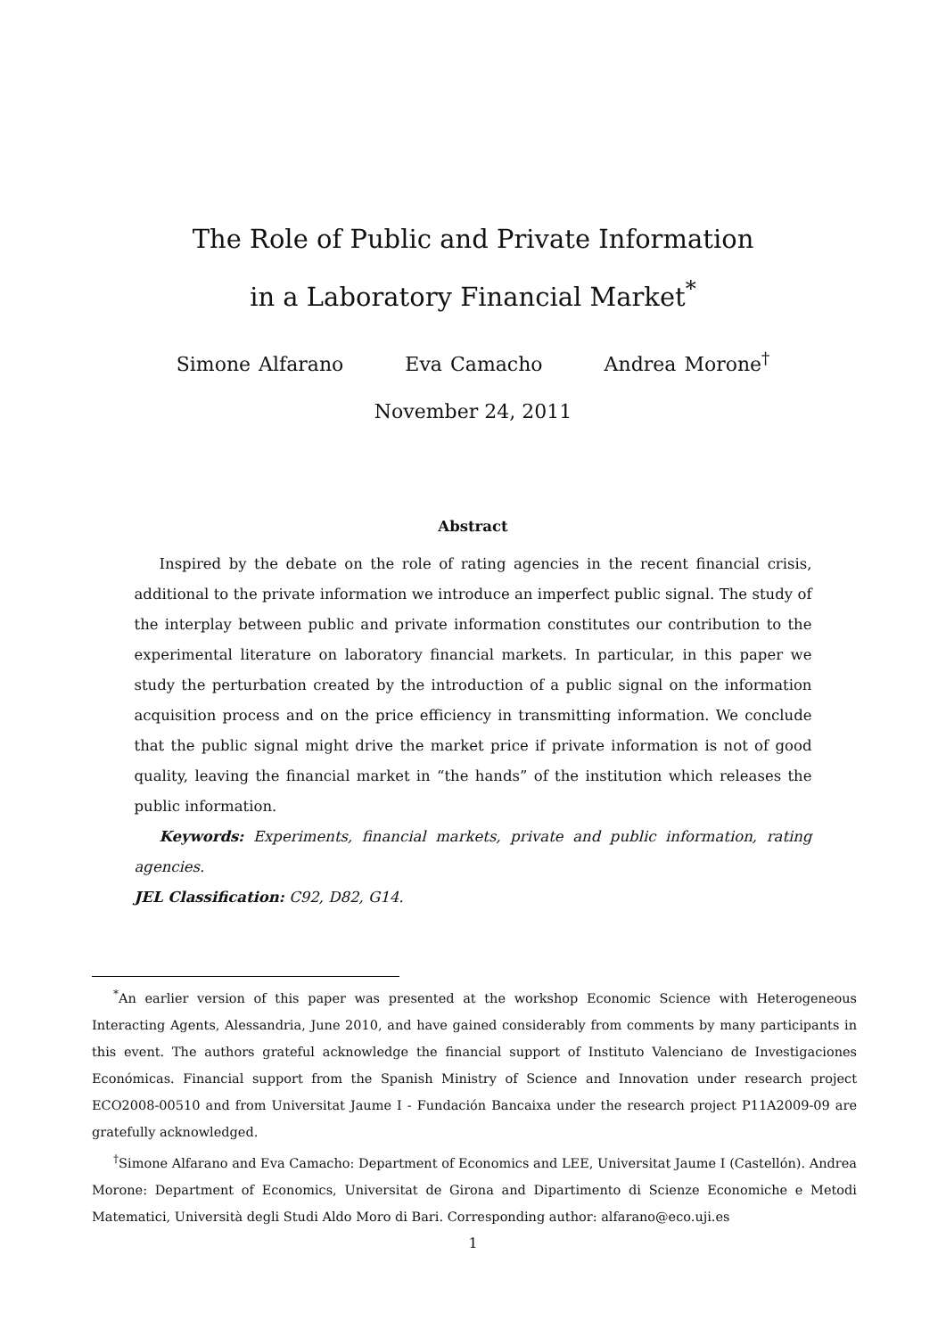The Role of Public and Private Information
in a Laboratory Financial Market<sup>*</sup>
Simone Alfarano Eva Camacho Andrea Morone<sup>†</sup>
November 24, 2011
Abstract
Inspired by the debate on the role of rating agencies in the recent financial crisis, additional to the private information we introduce an imperfect public signal. The study of the interplay between public and private information constitutes our contribution to the experimental literature on laboratory financial markets. In particular, in this paper we study the perturbation created by the introduction of a public signal on the information acquisition process and on the price efficiency in transmitting information. We conclude that the public signal might drive the market price if private information is not of good quality, leaving the financial market in “the hands” of the institution which releases the public information.
Keywords: Experiments, financial markets, private and public information, rating agencies.
JEL Classification: C92, D82, G14.
<sup>*</sup> An earlier version of this paper was presented at the workshop Economic Science with Heterogeneous Interacting Agents, Alessandria, June 2010, and have gained considerably from comments by many participants in this event. The authors grateful acknowledge the financial support of Instituto Valenciano de Investigaciones Económicas. Financial support from the Spanish Ministry of Science and Innovation under research project ECO2008-00510 and from Universitat Jaume I - Fundación Bancaixa under the research project P11A2009-09 are gratefully acknowledged.
<sup>†</sup> Simone Alfarano and Eva Camacho: Department of Economics and LEE, Universitat Jaume I (Castellón). Andrea Morone: Department of Economics, Universitat de Girona and Dipartimento di Scienze Economiche e Metodi Matematici, Università degli Studi Aldo Moro di Bari. Corresponding author: alfarano@eco.uji.es
1